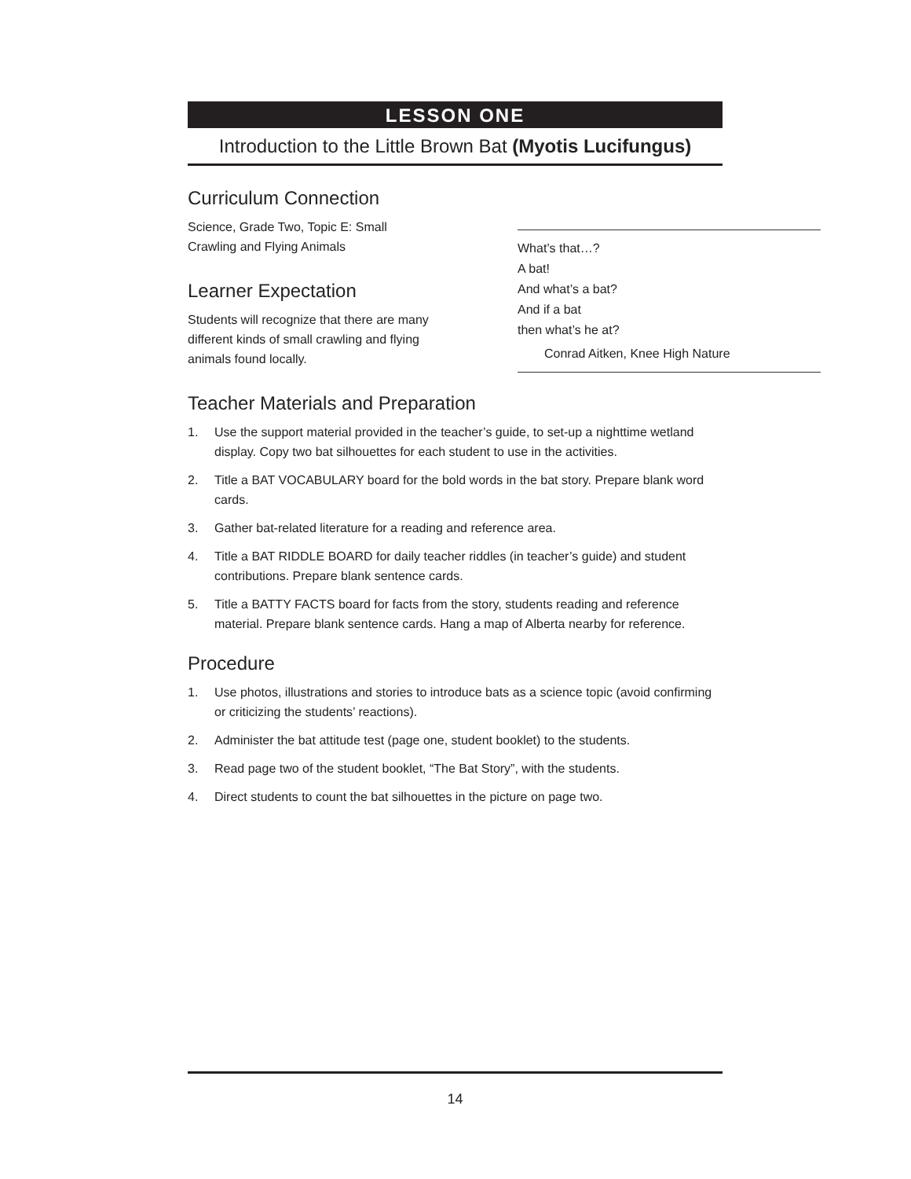LESSON ONE
Introduction to the Little Brown Bat (Myotis Lucifungus)
Curriculum Connection
Science, Grade Two, Topic E: Small Crawling and Flying Animals
Learner Expectation
Students will recognize that there are many different kinds of small crawling and flying animals found locally.
Teacher Materials and Preparation
1. Use the support material provided in the teacher’s guide, to set-up a nighttime wetland display. Copy two bat silhouettes for each student to use in the activities.
2. Title a BAT VOCABULARY board for the bold words in the bat story. Prepare blank word cards.
3. Gather bat-related literature for a reading and reference area.
4. Title a BAT RIDDLE BOARD for daily teacher riddles (in teacher’s guide) and student contributions. Prepare blank sentence cards.
5. Title a BATTY FACTS board for facts from the story, students reading and reference material. Prepare blank sentence cards. Hang a map of Alberta nearby for reference.
Procedure
1. Use photos, illustrations and stories to introduce bats as a science topic (avoid confirming or criticizing the students’ reactions).
2. Administer the bat attitude test (page one, student booklet) to the students.
3. Read page two of the student booklet, “The Bat Story”, with the students.
4. Direct students to count the bat silhouettes in the picture on page two.
What’s that…?
A bat!
And what’s a bat?
And if a bat
then what’s he at?
Conrad Aitken, Knee High Nature
14